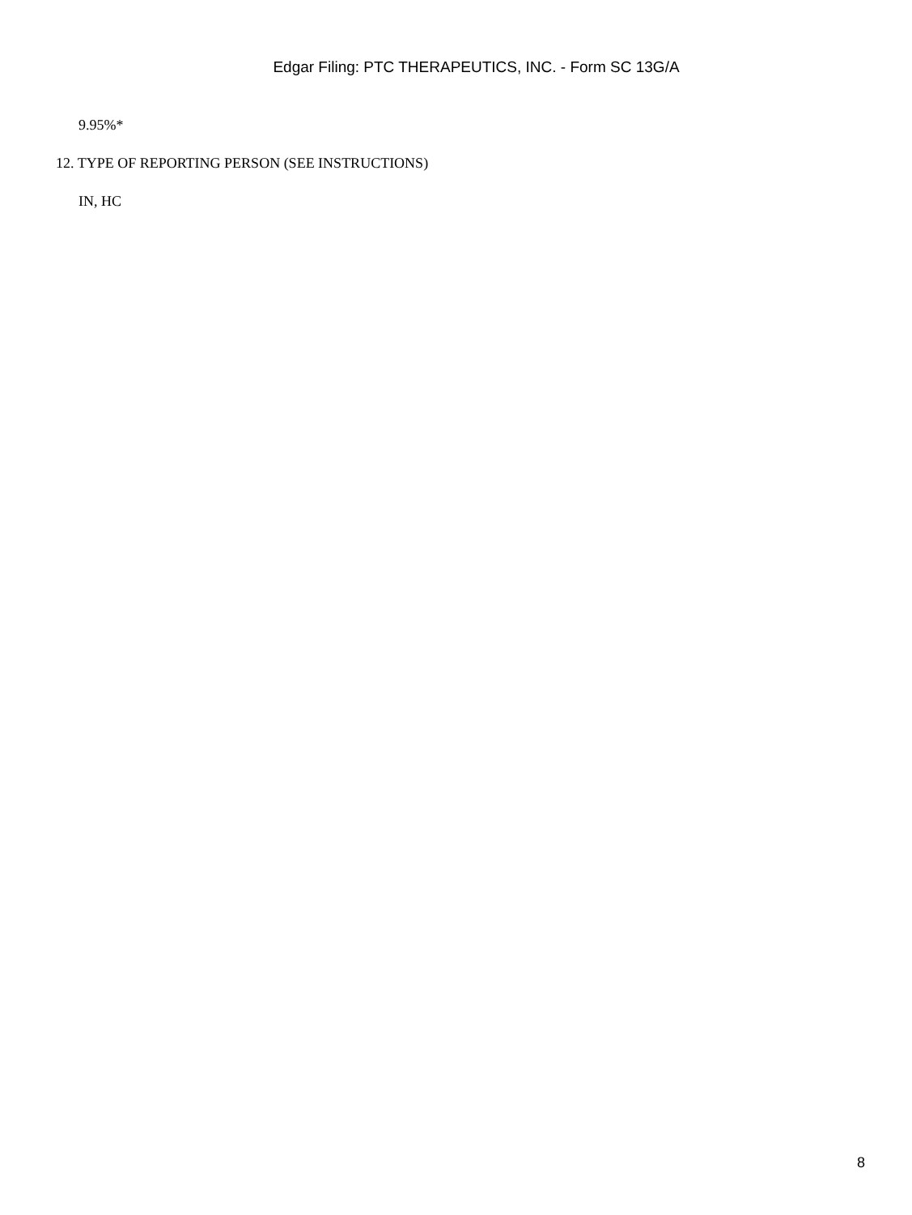Edgar Filing: PTC THERAPEUTICS, INC. - Form SC 13G/A
9.95%*
12. TYPE OF REPORTING PERSON (SEE INSTRUCTIONS)
IN, HC
8